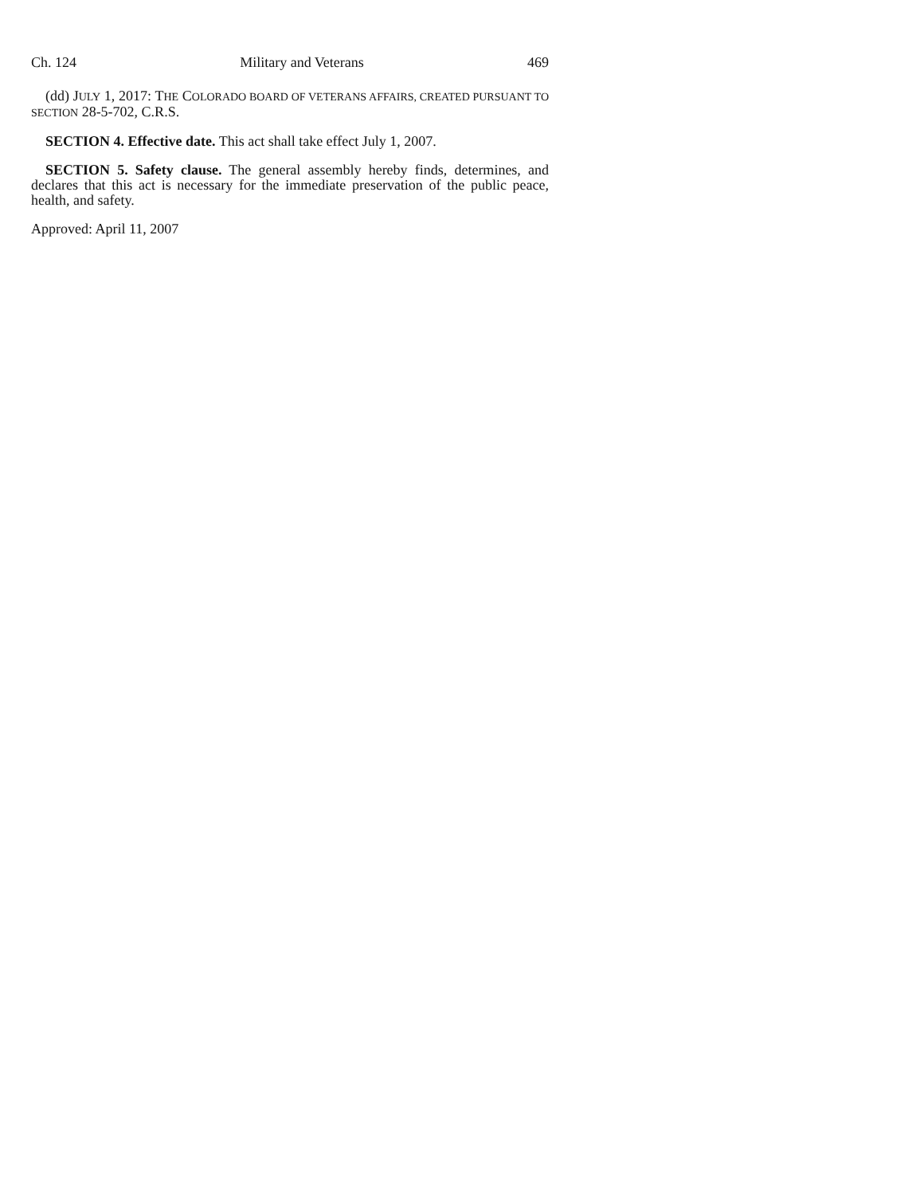Ch. 124 Military and Veterans 469
(dd) JULY 1, 2017: THE COLORADO BOARD OF VETERANS AFFAIRS, CREATED PURSUANT TO SECTION 28-5-702, C.R.S.
SECTION 4. Effective date. This act shall take effect July 1, 2007.
SECTION 5. Safety clause. The general assembly hereby finds, determines, and declares that this act is necessary for the immediate preservation of the public peace, health, and safety.
Approved: April 11, 2007